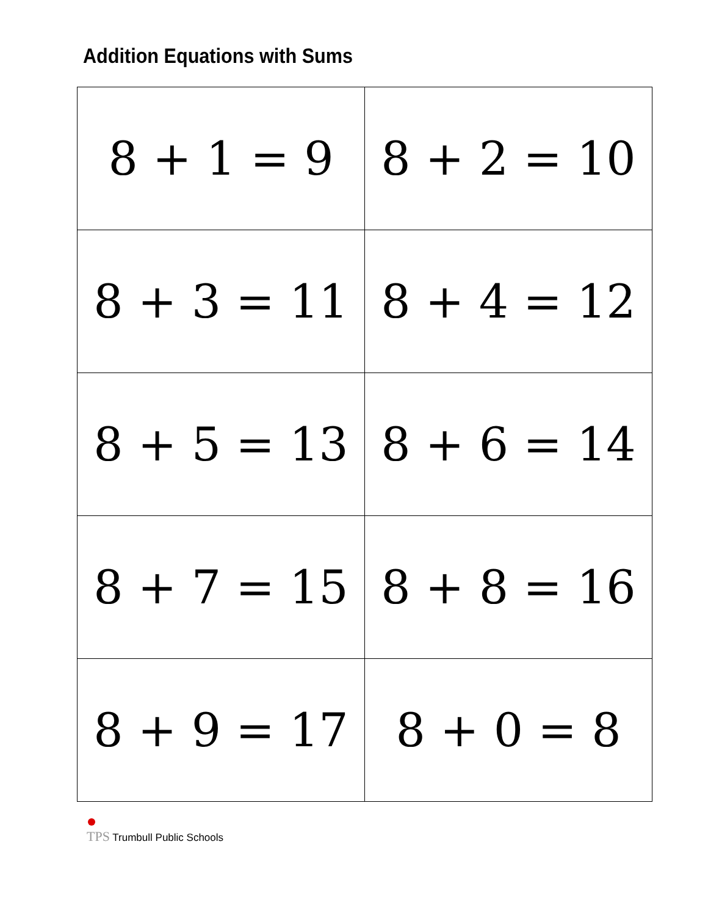Addition Equations with Sums
| 8 + 1 = 9 | 8 + 2 = 10 |
| 8 + 3 = 11 | 8 + 4 = 12 |
| 8 + 5 = 13 | 8 + 6 = 14 |
| 8 + 7 = 15 | 8 + 8 = 16 |
| 8 + 9 = 17 | 8 + 0 = 8 |
TPS Trumbull Public Schools